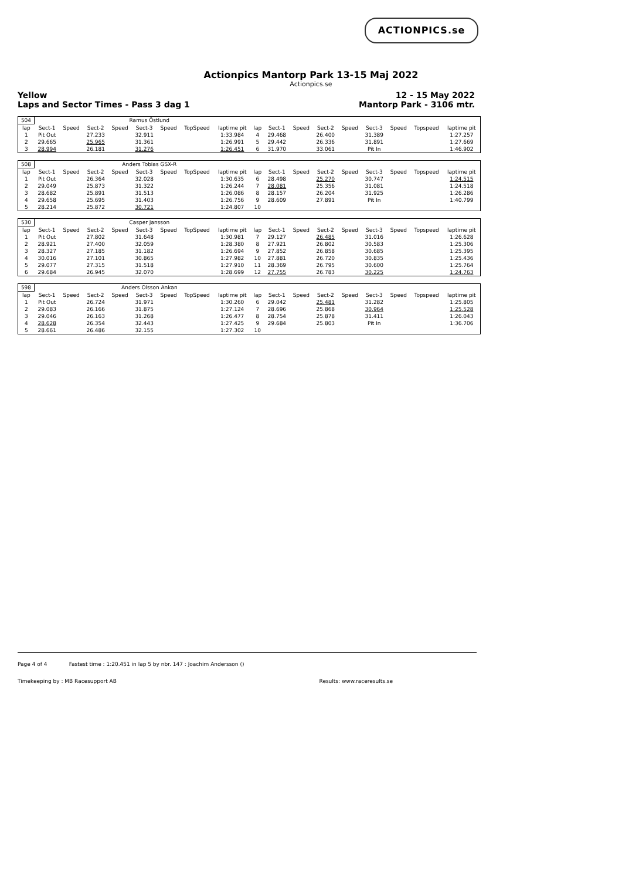ACTIONPICS.se
Actionpics Mantorp Park 13-15 Maj 2022
Actionpics.se
Yellow 12 - 15 May 2022
Laps and Sector Times - Pass 3 dag 1 Mantorp Park - 3106 mtr.
| 504 | Ramus Östlund | | | | | | | | | | | | | | | | |
| lap | Sect-1 | Speed | Sect-2 | Speed | Sect-3 | Speed | TopSpeed | laptime pit | lap | Sect-1 | Speed | Sect-2 | Speed | Sect-3 | Speed | Topspeed | laptime pit |
| 1 | Pit Out | | 27.233 | | 32.911 | | | 1:33.984 | 4 | 29.468 | | 26.400 | | 31.389 | | | 1:27.257 |
| 2 | 29.665 | | 25.965 | | 31.361 | | | 1:26.991 | 5 | 29.442 | | 26.336 | | 31.891 | | | 1:27.669 |
| 3 | 28.994 | | 26.181 | | 31.276 | | | 1:26.451 | 6 | 31.970 | | 33.061 | | Pit In | | | 1:46.902 |
| 508 | Anders Tobias GSX-R | | | | | | | | | | | | | | | | |
| lap | Sect-1 | Speed | Sect-2 | Speed | Sect-3 | Speed | TopSpeed | laptime pit | lap | Sect-1 | Speed | Sect-2 | Speed | Sect-3 | Speed | Topspeed | laptime pit |
| 1 | Pit Out | | 26.364 | | 32.028 | | | 1:30.635 | 6 | 28.498 | | 25.270 | | 30.747 | | | 1:24.515 |
| 2 | 29.049 | | 25.873 | | 31.322 | | | 1:26.244 | 7 | 28.081 | | 25.356 | | 31.081 | | | 1:24.518 |
| 3 | 28.682 | | 25.891 | | 31.513 | | | 1:26.086 | 8 | 28.157 | | 26.204 | | 31.925 | | | 1:26.286 |
| 4 | 29.658 | | 25.695 | | 31.403 | | | 1:26.756 | 9 | 28.609 | | 27.891 | | Pit In | | | 1:40.799 |
| 5 | 28.214 | | 25.872 | | 30.721 | | | 1:24.807 | 10 | | | | | | | | |
| 530 | Casper Jansson | | | | | | | | | | | | | | | | |
| lap | Sect-1 | Speed | Sect-2 | Speed | Sect-3 | Speed | TopSpeed | laptime pit | lap | Sect-1 | Speed | Sect-2 | Speed | Sect-3 | Speed | Topspeed | laptime pit |
| 1 | Pit Out | | 27.802 | | 31.648 | | | 1:30.981 | 7 | 29.127 | | 26.485 | | 31.016 | | | 1:26.628 |
| 2 | 28.921 | | 27.400 | | 32.059 | | | 1:28.380 | 8 | 27.921 | | 26.802 | | 30.583 | | | 1:25.306 |
| 3 | 28.327 | | 27.185 | | 31.182 | | | 1:26.694 | 9 | 27.852 | | 26.858 | | 30.685 | | | 1:25.395 |
| 4 | 30.016 | | 27.101 | | 30.865 | | | 1:27.982 | 10 | 27.881 | | 26.720 | | 30.835 | | | 1:25.436 |
| 5 | 29.077 | | 27.315 | | 31.518 | | | 1:27.910 | 11 | 28.369 | | 26.795 | | 30.600 | | | 1:25.764 |
| 6 | 29.684 | | 26.945 | | 32.070 | | | 1:28.699 | 12 | 27.755 | | 26.783 | | 30.225 | | | 1:24.763 |
| 598 | Anders Olsson Ankan | | | | | | | | | | | | | | | | |
| lap | Sect-1 | Speed | Sect-2 | Speed | Sect-3 | Speed | TopSpeed | laptime pit | lap | Sect-1 | Speed | Sect-2 | Speed | Sect-3 | Speed | Topspeed | laptime pit |
| 1 | Pit Out | | 26.724 | | 31.971 | | | 1:30.260 | 6 | 29.042 | | 25.481 | | 31.282 | | | 1:25.805 |
| 2 | 29.083 | | 26.166 | | 31.875 | | | 1:27.124 | 7 | 28.696 | | 25.868 | | 30.964 | | | 1:25.528 |
| 3 | 29.046 | | 26.163 | | 31.268 | | | 1:26.477 | 8 | 28.754 | | 25.878 | | 31.411 | | | 1:26.043 |
| 4 | 28.628 | | 26.354 | | 32.443 | | | 1:27.425 | 9 | 29.684 | | 25.803 | | Pit In | | | 1:36.706 |
| 5 | 28.661 | | 26.486 | | 32.155 | | | 1:27.302 | 10 | | | | | | | | |
Page 4 of 4 Fastest time : 1:20.451 in lap 5 by nbr. 147 : Joachim Andersson ()
Timekeeping by : MB Racesupport AB Results: www.raceresults.se